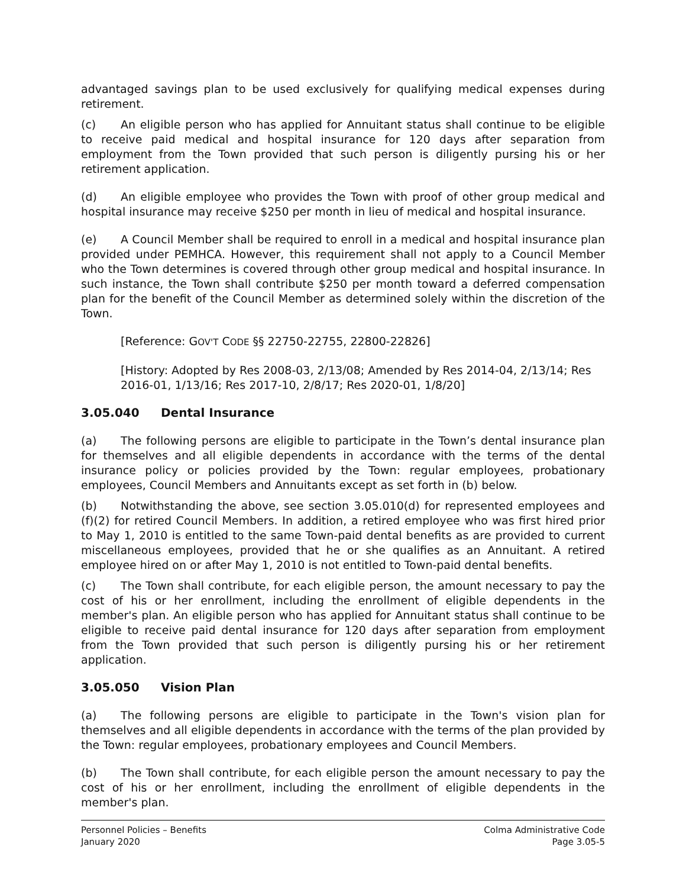advantaged savings plan to be used exclusively for qualifying medical expenses during retirement.
(c) An eligible person who has applied for Annuitant status shall continue to be eligible to receive paid medical and hospital insurance for 120 days after separation from employment from the Town provided that such person is diligently pursing his or her retirement application.
(d) An eligible employee who provides the Town with proof of other group medical and hospital insurance may receive $250 per month in lieu of medical and hospital insurance.
(e) A Council Member shall be required to enroll in a medical and hospital insurance plan provided under PEMHCA. However, this requirement shall not apply to a Council Member who the Town determines is covered through other group medical and hospital insurance. In such instance, the Town shall contribute $250 per month toward a deferred compensation plan for the benefit of the Council Member as determined solely within the discretion of the Town.
[Reference: GOV'T CODE §§ 22750-22755, 22800-22826]
[History: Adopted by Res 2008-03, 2/13/08; Amended by Res 2014-04, 2/13/14; Res 2016-01, 1/13/16; Res 2017-10, 2/8/17; Res 2020-01, 1/8/20]
3.05.040 Dental Insurance
(a) The following persons are eligible to participate in the Town’s dental insurance plan for themselves and all eligible dependents in accordance with the terms of the dental insurance policy or policies provided by the Town: regular employees, probationary employees, Council Members and Annuitants except as set forth in (b) below.
(b) Notwithstanding the above, see section 3.05.010(d) for represented employees and (f)(2) for retired Council Members. In addition, a retired employee who was first hired prior to May 1, 2010 is entitled to the same Town-paid dental benefits as are provided to current miscellaneous employees, provided that he or she qualifies as an Annuitant. A retired employee hired on or after May 1, 2010 is not entitled to Town-paid dental benefits.
(c) The Town shall contribute, for each eligible person, the amount necessary to pay the cost of his or her enrollment, including the enrollment of eligible dependents in the member's plan. An eligible person who has applied for Annuitant status shall continue to be eligible to receive paid dental insurance for 120 days after separation from employment from the Town provided that such person is diligently pursing his or her retirement application.
3.05.050 Vision Plan
(a) The following persons are eligible to participate in the Town's vision plan for themselves and all eligible dependents in accordance with the terms of the plan provided by the Town: regular employees, probationary employees and Council Members.
(b) The Town shall contribute, for each eligible person the amount necessary to pay the cost of his or her enrollment, including the enrollment of eligible dependents in the member's plan.
Personnel Policies – Benefits
January 2020
Colma Administrative Code
Page 3.05-5